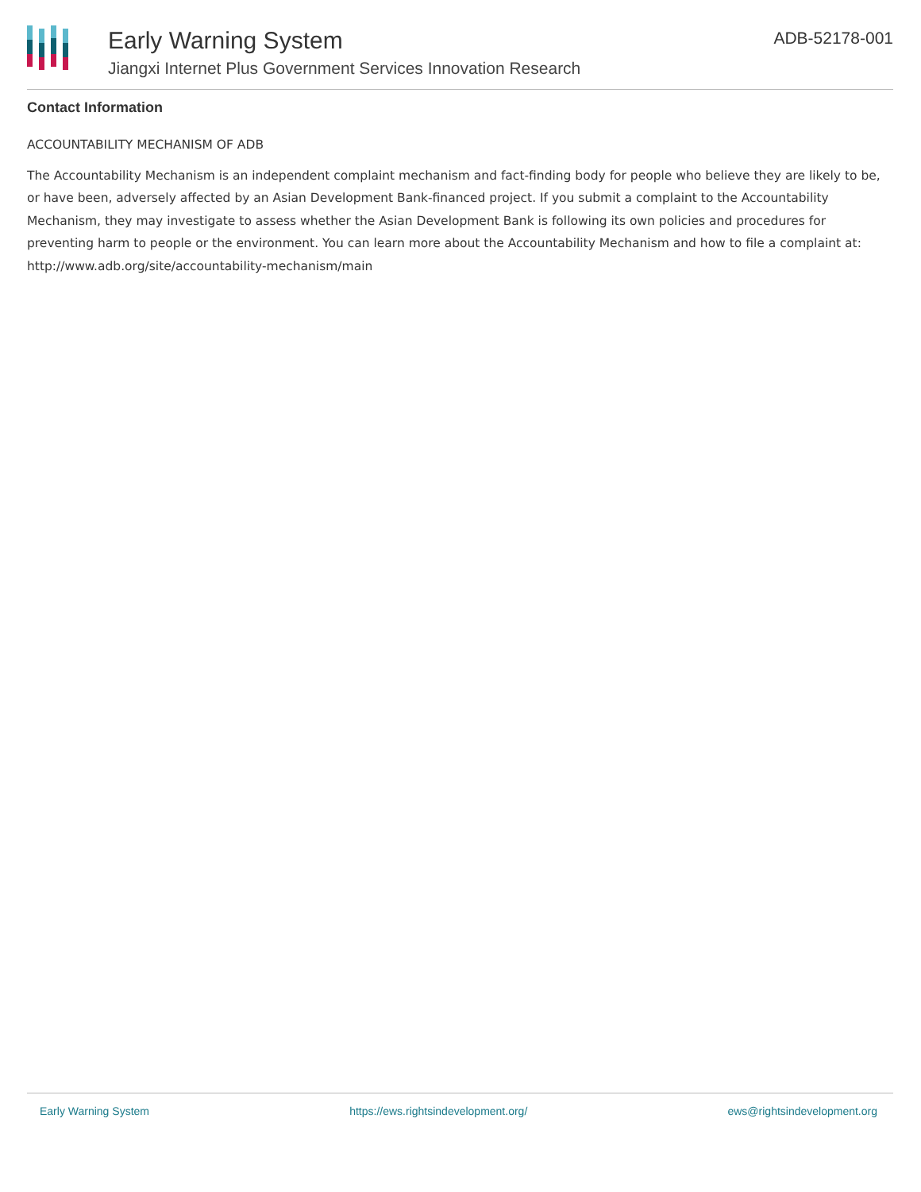Early Warning System
Jiangxi Internet Plus Government Services Innovation Research
ADB-52178-001
Contact Information
ACCOUNTABILITY MECHANISM OF ADB
The Accountability Mechanism is an independent complaint mechanism and fact-finding body for people who believe they are likely to be, or have been, adversely affected by an Asian Development Bank-financed project. If you submit a complaint to the Accountability Mechanism, they may investigate to assess whether the Asian Development Bank is following its own policies and procedures for preventing harm to people or the environment. You can learn more about the Accountability Mechanism and how to file a complaint at: http://www.adb.org/site/accountability-mechanism/main
Early Warning System https://ews.rightsindevelopment.org/ ews@rightsindevelopment.org